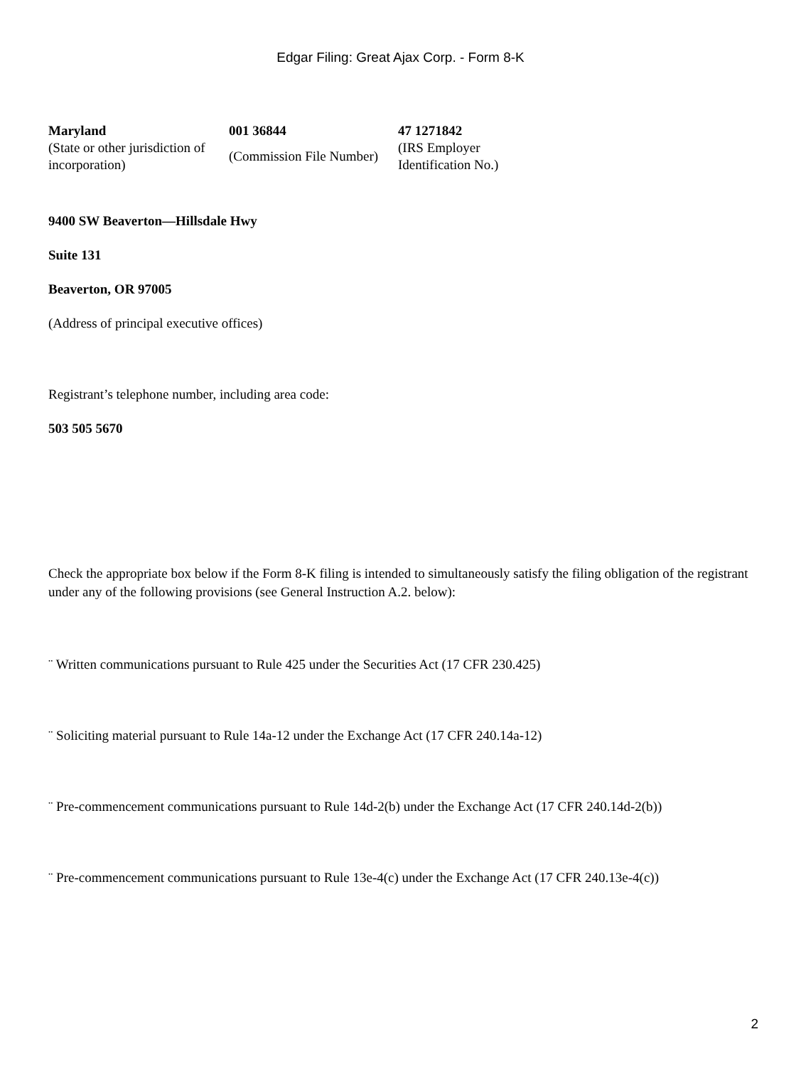Edgar Filing: Great Ajax Corp. - Form 8-K
| Maryland | 001 36844 | 47 1271842 |
| (State or other jurisdiction of incorporation) | (Commission File Number) | (IRS Employer Identification No.) |
9400 SW Beaverton—Hillsdale Hwy
Suite 131
Beaverton, OR 97005
(Address of principal executive offices)
Registrant’s telephone number, including area code:
503 505 5670
Check the appropriate box below if the Form 8-K filing is intended to simultaneously satisfy the filing obligation of the registrant under any of the following provisions (see General Instruction A.2. below):
¨ Written communications pursuant to Rule 425 under the Securities Act (17 CFR 230.425)
¨ Soliciting material pursuant to Rule 14a-12 under the Exchange Act (17 CFR 240.14a-12)
¨ Pre-commencement communications pursuant to Rule 14d-2(b) under the Exchange Act (17 CFR 240.14d-2(b))
¨ Pre-commencement communications pursuant to Rule 13e-4(c) under the Exchange Act (17 CFR 240.13e-4(c))
2